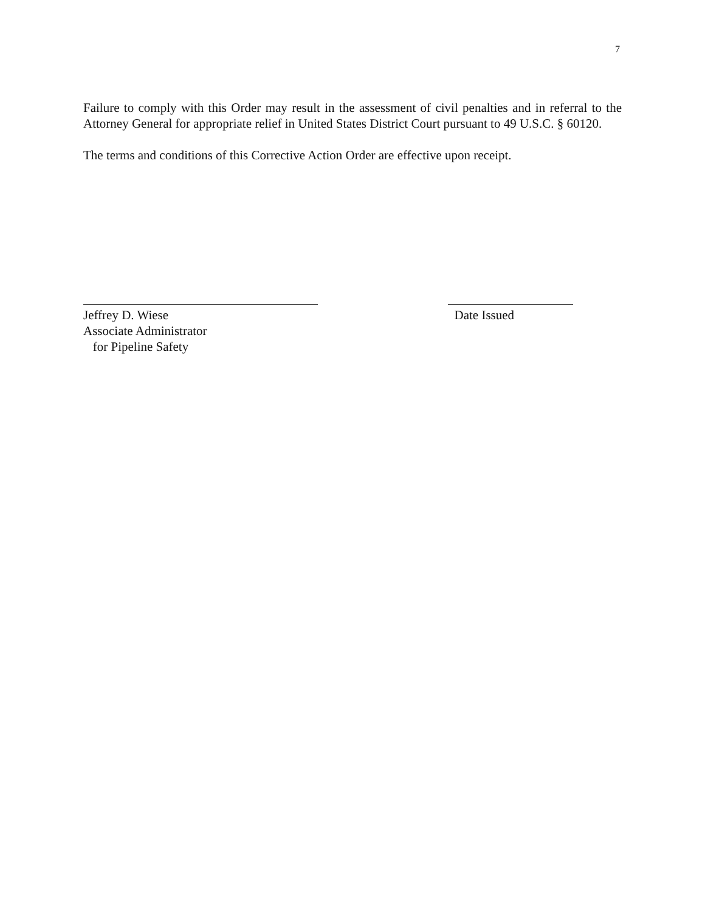7
Failure to comply with this Order may result in the assessment of civil penalties and in referral to the Attorney General for appropriate relief in United States District Court pursuant to 49 U.S.C. § 60120.
The terms and conditions of this Corrective Action Order are effective upon receipt.
Jeffrey D. Wiese
Associate Administrator
for Pipeline Safety
Date Issued